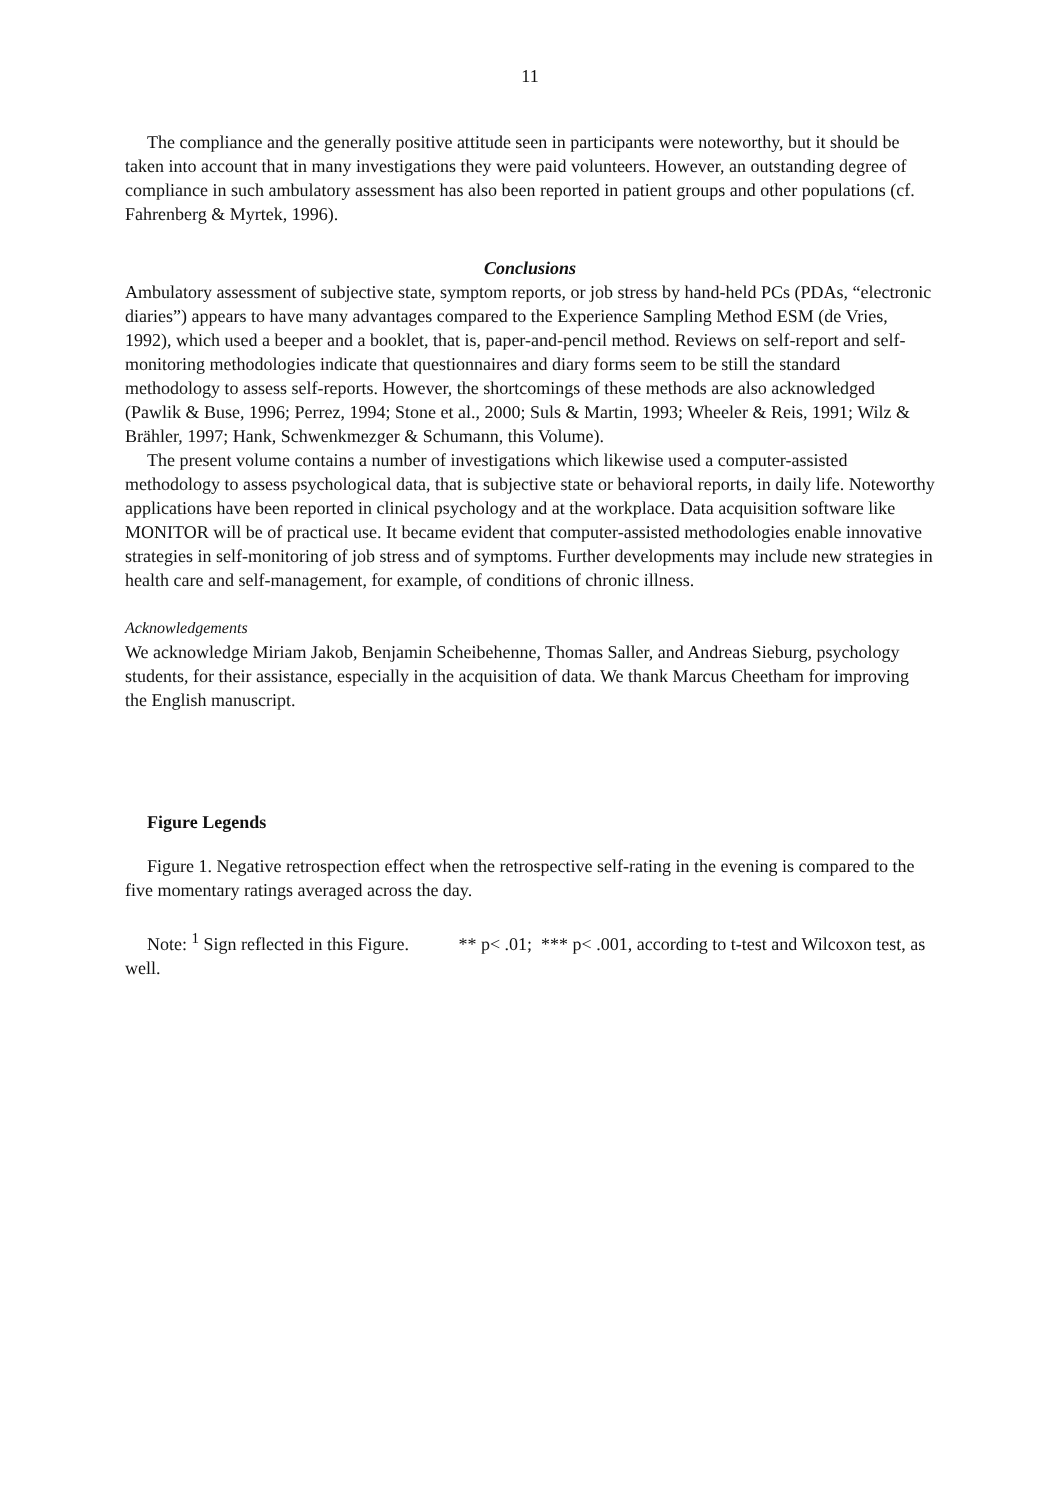11
The compliance and the generally positive attitude seen in participants were noteworthy, but it should be taken into account that in many investigations they were paid volunteers. However, an outstanding degree of compliance in such ambulatory assessment has also been reported in patient groups and other populations (cf. Fahrenberg & Myrtek, 1996).
Conclusions
Ambulatory assessment of subjective state, symptom reports, or job stress by hand-held PCs (PDAs, “electronic diaries”) appears to have many advantages compared to the Experience Sampling Method ESM (de Vries, 1992), which used a beeper and a booklet, that is, paper-and-pencil method. Reviews on self-report and self-monitoring methodologies indicate that questionnaires and diary forms seem to be still the standard methodology to assess self-reports. However, the shortcomings of these methods are also acknowledged (Pawlik & Buse, 1996; Perrez, 1994; Stone et al., 2000; Suls & Martin, 1993; Wheeler & Reis, 1991; Wilz & Brähler, 1997; Hank, Schwenkmezger & Schumann, this Volume).
The present volume contains a number of investigations which likewise used a computer-assisted methodology to assess psychological data, that is subjective state or behavioral reports, in daily life. Noteworthy applications have been reported in clinical psychology and at the workplace. Data acquisition software like MONITOR will be of practical use. It became evident that computer-assisted methodologies enable innovative strategies in self-monitoring of job stress and of symptoms. Further developments may include new strategies in health care and self-management, for example, of conditions of chronic illness.
Acknowledgements
We acknowledge Miriam Jakob, Benjamin Scheibehenne, Thomas Saller, and Andreas Sieburg, psychology students, for their assistance, especially in the acquisition of data. We thank Marcus Cheetham for improving the English manuscript.
Figure Legends
Figure 1. Negative retrospection effect when the retrospective self-rating in the evening is compared to the five momentary ratings averaged across the day.
Note: <sup>1</sup> Sign reflected in this Figure. ** p< .01; *** p< .001, according to t-test and Wilcoxon test, as well.